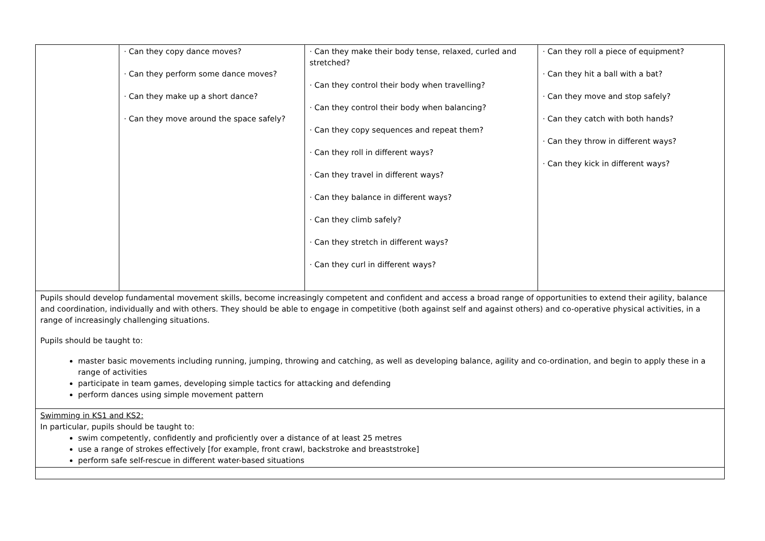| | · Can they copy dance moves? · Can they perform some dance moves? · Can they make up a short dance? · Can they move around the space safely? | · Can they make their body tense, relaxed, curled and stretched? · Can they control their body when travelling? · Can they control their body when balancing? · Can they copy sequences and repeat them? · Can they roll in different ways? · Can they travel in different ways? · Can they balance in different ways? · Can they climb safely? · Can they stretch in different ways? · Can they curl in different ways? | · Can they roll a piece of equipment? · Can they hit a ball with a bat? · Can they move and stop safely? · Can they catch with both hands? · Can they throw in different ways? · Can they kick in different ways? |
| Pupils should develop fundamental movement skills, become increasingly competent and confident and access a broad range of opportunities to extend their agility, balance and coordination, individually and with others. They should be able to engage in competitive (both against self and against others) and co-operative physical activities, in a range of increasingly challenging situations. Pupils should be taught to: master basic movements including running, jumping, throwing and catching, as well as developing balance, agility and co-ordination, and begin to apply these in a range of activities participate in team games, developing simple tactics for attacking and defending perform dances using simple movement pattern | | | |
| Swimming in KS1 and KS2: In particular, pupils should be taught to: swim competently, confidently and proficiently over a distance of at least 25 metres use a range of strokes effectively [for example, front crawl, backstroke and breaststroke] perform safe self-rescue in different water-based situations | | | |